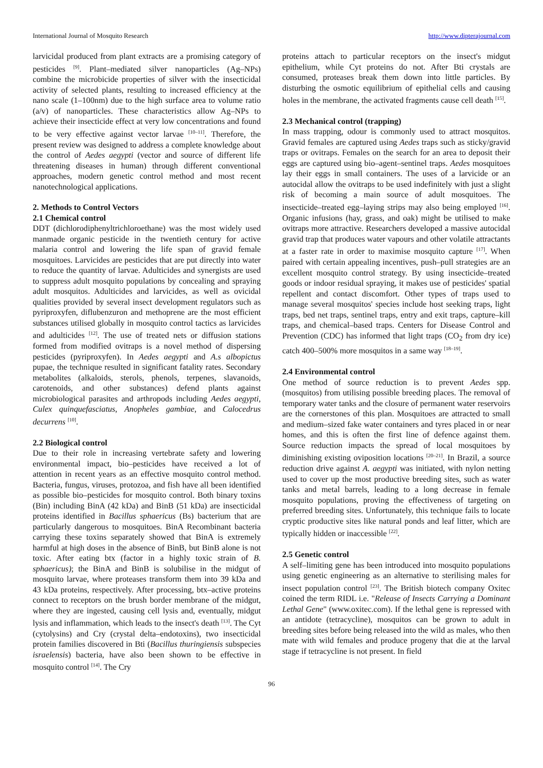International Journal of Mosquito Research http://www.dipterajournal.com
larvicidal produced from plant extracts are a promising category of pesticides <sup>[9]</sup>. Plant–mediated silver nanoparticles (Ag–NPs) combine the microbicide properties of silver with the insecticidal activity of selected plants, resulting to increased efficiency at the nano scale (1–100nm) due to the high surface area to volume ratio (a/v) of nanoparticles. These characteristics allow Ag–NPs to achieve their insecticide effect at very low concentrations and found to be very effective against vector larvae <sup>[10–11]</sup>. Therefore, the present review was designed to address a complete knowledge about the control of Aedes aegypti (vector and source of different life threatening diseases in human) through different conventional approaches, modern genetic control method and most recent nanotechnological applications.
2. Methods to Control Vectors
2.1 Chemical control
DDT (dichlorodiphenyltrichloroethane) was the most widely used manmade organic pesticide in the twentieth century for active malaria control and lowering the life span of gravid female mosquitoes. Larvicides are pesticides that are put directly into water to reduce the quantity of larvae. Adulticides and synergists are used to suppress adult mosquito populations by concealing and spraying adult mosquitos. Adulticides and larvicides, as well as ovicidal qualities provided by several insect development regulators such as pyriproxyfen, diflubenzuron and methoprene are the most efficient substances utilised globally in mosquito control tactics as larvicides and adulticides <sup>[12]</sup>. The use of treated nets or diffusion stations formed from modified ovitraps is a novel method of dispersing pesticides (pyriproxyfen). In Aedes aegypti and A.s albopictus pupae, the technique resulted in significant fatality rates. Secondary metabolites (alkaloids, sterols, phenols, terpenes, slavanoids, carotenoids, and other substances) defend plants against microbiological parasites and arthropods including Aedes aegypti, Culex quinquefasciatus, Anopheles gambiae, and Calocedrus decurrens <sup>[10]</sup>.
2.2 Biological control
Due to their role in increasing vertebrate safety and lowering environmental impact, bio–pesticides have received a lot of attention in recent years as an effective mosquito control method. Bacteria, fungus, viruses, protozoa, and fish have all been identified as possible bio–pesticides for mosquito control. Both binary toxins (Bin) including BinA (42 kDa) and BinB (51 kDa) are insecticidal proteins identified in Bacillus sphaericus (Bs) bacterium that are particularly dangerous to mosquitoes. BinA Recombinant bacteria carrying these toxins separately showed that BinA is extremely harmful at high doses in the absence of BinB, but BinB alone is not toxic. After eating btx (factor in a highly toxic strain of B. sphaericus); the BinA and BinB is solubilise in the midgut of mosquito larvae, where proteases transform them into 39 kDa and 43 kDa proteins, respectively. After processing, btx–active proteins connect to receptors on the brush border membrane of the midgut, where they are ingested, causing cell lysis and, eventually, midgut lysis and inflammation, which leads to the insect's death <sup>[13]</sup>. The Cyt (cytolysins) and Cry (crystal delta–endotoxins), two insecticidal protein families discovered in Bti (Bacillus thuringiensis subspecies israelensis) bacteria, have also been shown to be effective in mosquito control <sup>[14]</sup>. The Cry
proteins attach to particular receptors on the insect's midgut epithelium, while Cyt proteins do not. After Bti crystals are consumed, proteases break them down into little particles. By disturbing the osmotic equilibrium of epithelial cells and causing holes in the membrane, the activated fragments cause cell death <sup>[15]</sup>.
2.3 Mechanical control (trapping)
In mass trapping, odour is commonly used to attract mosquitos. Gravid females are captured using Aedes traps such as sticky/gravid traps or ovitraps. Females on the search for an area to deposit their eggs are captured using bio–agent–sentinel traps. Aedes mosquitoes lay their eggs in small containers. The uses of a larvicide or an autocidal allow the ovitraps to be used indefinitely with just a slight risk of becoming a main source of adult mosquitoes. The insecticide–treated egg–laying strips may also being employed <sup>[16]</sup>. Organic infusions (hay, grass, and oak) might be utilised to make ovitraps more attractive. Researchers developed a massive autocidal gravid trap that produces water vapours and other volatile attractants at a faster rate in order to maximise mosquito capture <sup>[17]</sup>. When paired with certain appealing incentives, push–pull strategies are an excellent mosquito control strategy. By using insecticide–treated goods or indoor residual spraying, it makes use of pesticides' spatial repellent and contact discomfort. Other types of traps used to manage several mosquitos' species include host seeking traps, light traps, bed net traps, sentinel traps, entry and exit traps, capture–kill traps, and chemical–based traps. Centers for Disease Control and Prevention (CDC) has informed that light traps (CO<sub>2</sub> from dry ice) catch 400–500% more mosquitos in a same way <sup>[18–19]</sup>.
2.4 Environmental control
One method of source reduction is to prevent Aedes spp. (mosquitos) from utilising possible breeding places. The removal of temporary water tanks and the closure of permanent water reservoirs are the cornerstones of this plan. Mosquitoes are attracted to small and medium–sized fake water containers and tyres placed in or near homes, and this is often the first line of defence against them. Source reduction impacts the spread of local mosquitoes by diminishing existing oviposition locations <sup>[20–21]</sup>. In Brazil, a source reduction drive against A. aegypti was initiated, with nylon netting used to cover up the most productive breeding sites, such as water tanks and metal barrels, leading to a long decrease in female mosquito populations, proving the effectiveness of targeting on preferred breeding sites. Unfortunately, this technique fails to locate cryptic productive sites like natural ponds and leaf litter, which are typically hidden or inaccessible <sup>[22]</sup>.
2.5 Genetic control
A self–limiting gene has been introduced into mosquito populations using genetic engineering as an alternative to sterilising males for insect population control <sup>[23]</sup>. The British biotech company Oxitec coined the term RIDL i.e. "Release of Insects Carrying a Dominant Lethal Gene" (www.oxitec.com). If the lethal gene is repressed with an antidote (tetracycline), mosquitos can be grown to adult in breeding sites before being released into the wild as males, who then mate with wild females and produce progeny that die at the larval stage if tetracycline is not present. In field
96